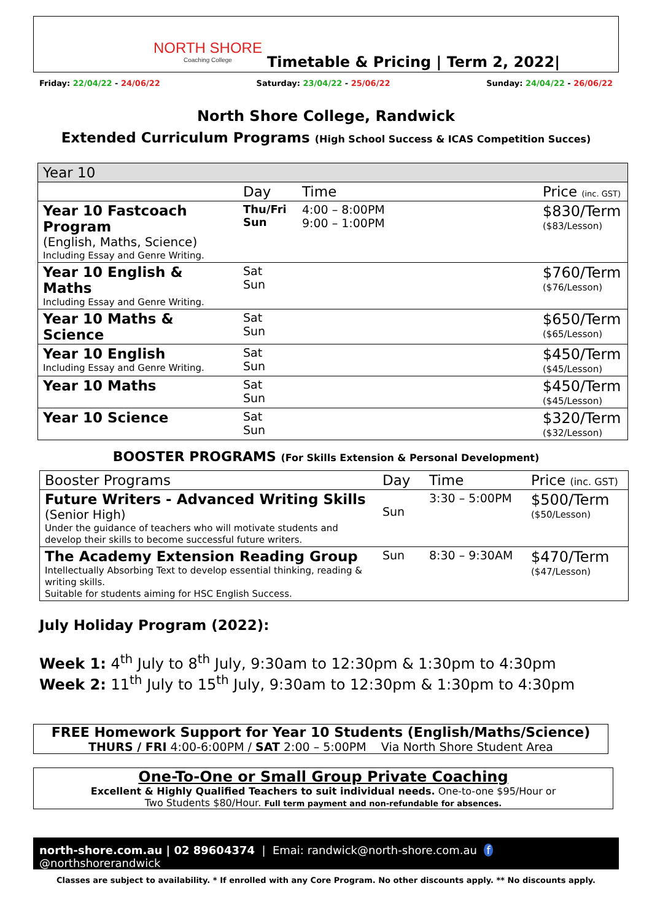NORTH SHORE
Coaching College
Timetable & Pricing | Term 2, 2022|
Friday: 22/04/22 - 24/06/22 Saturday: 23/04/22 - 25/06/22 Sunday: 24/04/22 - 26/06/22
North Shore College, Randwick
Extended Curriculum Programs (High School Success & ICAS Competition Succes)
| Year 10 | | | |
| | Day | Time | Price (inc. GST) |
| Year 10 Fastcoach Program (English, Maths, Science) Including Essay and Genre Writing. | Thu/Fri Sun | 4:00 – 8:00PM 9:00 – 1:00PM | $830/Term ($83/Lesson) |
| Year 10 English & Maths Including Essay and Genre Writing. | Sat Sun | | $760/Term ($76/Lesson) |
| Year 10 Maths & Science | Sat Sun | | $650/Term ($65/Lesson) |
| Year 10 English Including Essay and Genre Writing. | Sat Sun | | $450/Term ($45/Lesson) |
| Year 10 Maths | Sat Sun | | $450/Term ($45/Lesson) |
| Year 10 Science | Sat Sun | | $320/Term ($32/Lesson) |
BOOSTER PROGRAMS (For Skills Extension & Personal Development)
| Booster Programs | Day | Time | Price (inc. GST) |
| Future Writers - Advanced Writing Skills (Senior High) Under the guidance of teachers who will motivate students and develop their skills to become successful future writers. | Sun | 3:30 – 5:00PM | $500/Term ($50/Lesson) |
| The Academy Extension Reading Group Intellectually Absorbing Text to develop essential thinking, reading & writing skills. Suitable for students aiming for HSC English Success. | Sun | 8:30 – 9:30AM | $470/Term ($47/Lesson) |
July Holiday Program (2022):
Week 1: 4<sup>th</sup> July to 8<sup>th</sup> July, 9:30am to 12:30pm & 1:30pm to 4:30pm
Week 2: 11<sup>th</sup> July to 15<sup>th</sup> July, 9:30am to 12:30pm & 1:30pm to 4:30pm
FREE Homework Support for Year 10 Students (English/Maths/Science)
THURS / FRI 4:00-6:00PM / SAT 2:00 – 5:00PM Via North Shore Student Area
One-To-One or Small Group Private Coaching
Excellent & Highly Qualified Teachers to suit individual needs. One-to-one $95/Hour or
Two Students $80/Hour. Full term payment and non-refundable for absences.
north-shore.com.au | 02 89604374 | Emai: randwick@north-shore.com.au f @northshorerandwick
Classes are subject to availability. * If enrolled with any Core Program. No other discounts apply. ** No discounts apply.